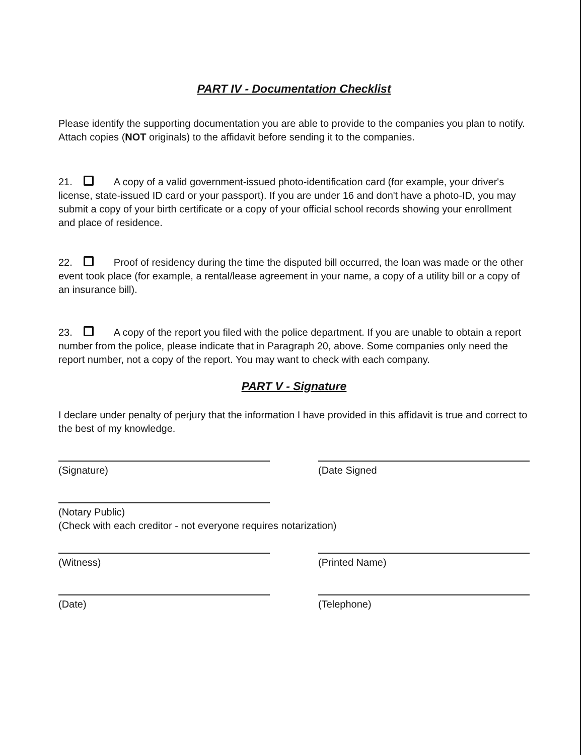PART IV - Documentation Checklist
Please identify the supporting documentation you are able to provide to the companies you plan to notify. Attach copies (NOT originals) to the affidavit before sending it to the companies.
21. A copy of a valid government-issued photo-identification card (for example, your driver's license, state-issued ID card or your passport). If you are under 16 and don't have a photo-ID, you may submit a copy of your birth certificate or a copy of your official school records showing your enrollment and place of residence.
22. Proof of residency during the time the disputed bill occurred, the loan was made or the other event took place (for example, a rental/lease agreement in your name, a copy of a utility bill or a copy of an insurance bill).
23. A copy of the report you filed with the police department. If you are unable to obtain a report number from the police, please indicate that in Paragraph 20, above. Some companies only need the report number, not a copy of the report. You may want to check with each company.
PART V - Signature
I declare under penalty of perjury that the information I have provided in this affidavit is true and correct to the best of my knowledge.
(Signature) (Date Signed
(Notary Public)
(Check with each creditor - not everyone requires notarization)
(Witness) (Printed Name)
(Date) (Telephone)